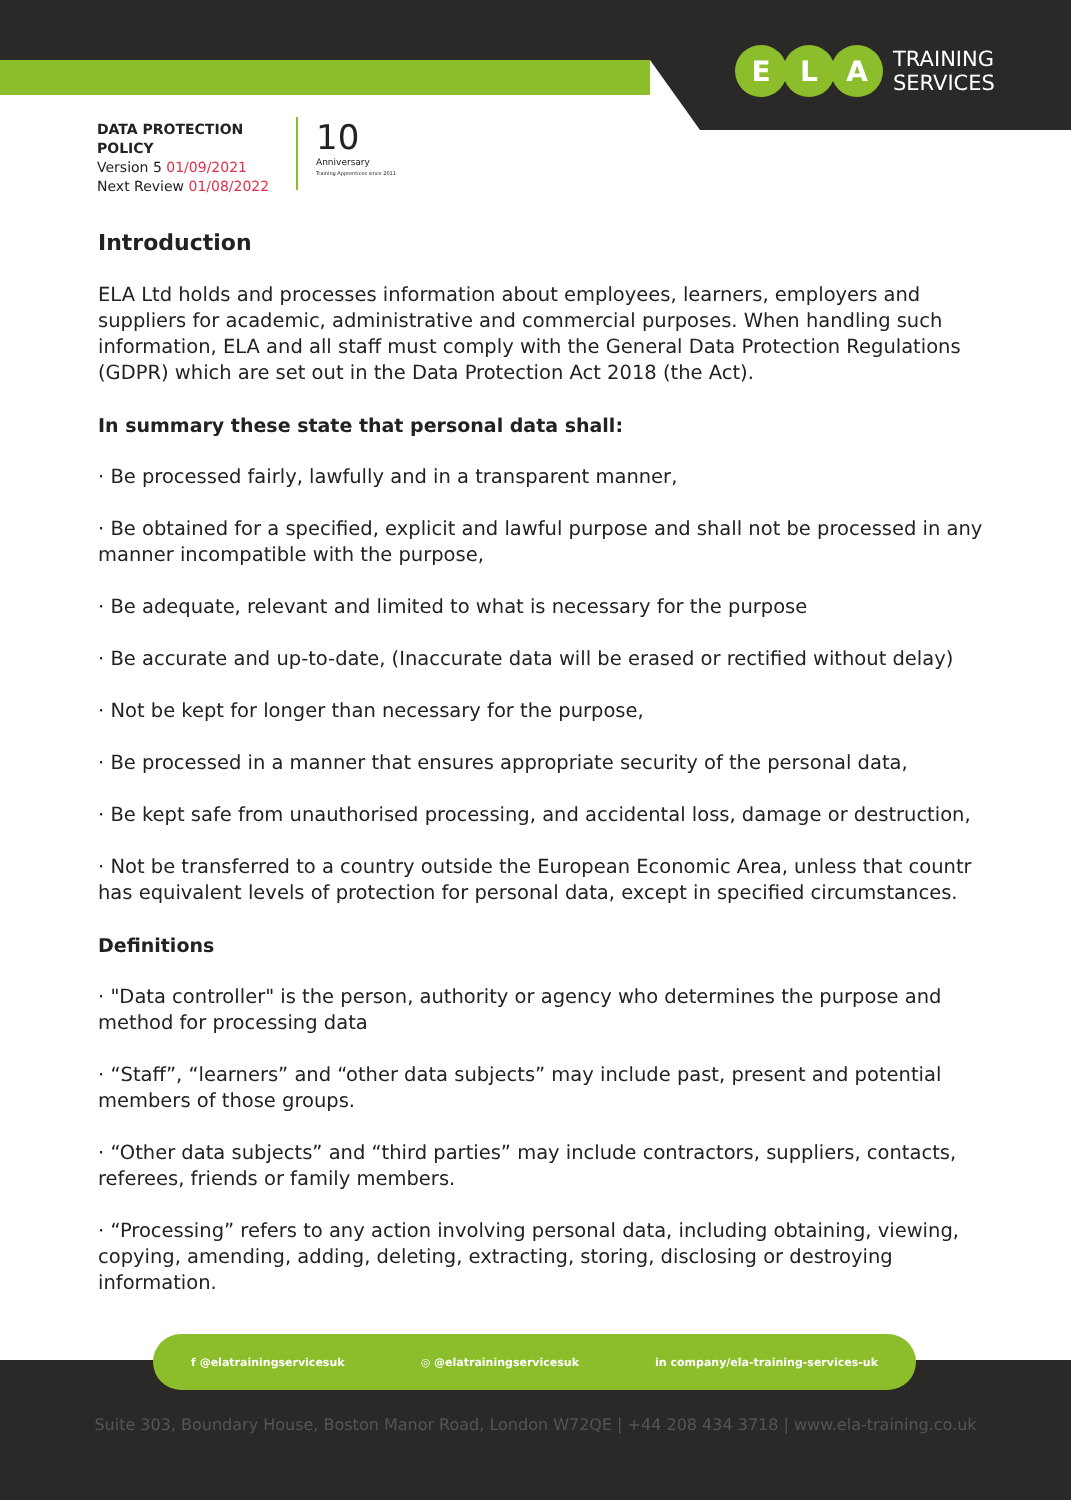E L A
TRAINING
SERVICES
DATA PROTECTION
POLICY
Version 5 01/09/2021
Next Review 01/08/2022
10
Anniversary
Training Apprentices since 2011
Introduction
ELA Ltd holds and processes information about employees, learners, employers and suppliers for academic, administrative and commercial purposes. When handling such information, ELA and all staff must comply with the General Data Protection Regulations (GDPR) which are set out in the Data Protection Act 2018 (the Act).
In summary these state that personal data shall:
· Be processed fairly, lawfully and in a transparent manner,
· Be obtained for a specified, explicit and lawful purpose and shall not be processed in any manner incompatible with the purpose,
· Be adequate, relevant and limited to what is necessary for the purpose
· Be accurate and up-to-date, (Inaccurate data will be erased or rectified without delay)
· Not be kept for longer than necessary for the purpose,
· Be processed in a manner that ensures appropriate security of the personal data,
· Be kept safe from unauthorised processing, and accidental loss, damage or destruction,
· Not be transferred to a country outside the European Economic Area, unless that countr has equivalent levels of protection for personal data, except in specified circumstances.
Definitions
· "Data controller" is the person, authority or agency who determines the purpose and method for processing data
· “Staff”, “learners” and “other data subjects” may include past, present and potential members of those groups.
· “Other data subjects” and “third parties” may include contractors, suppliers, contacts, referees, friends or family members.
· “Processing” refers to any action involving personal data, including obtaining, viewing, copying, amending, adding, deleting, extracting, storing, disclosing or destroying information.
f @elatrainingservicesuk ◎ @elatrainingservicesuk in company/ela-training-services-uk
Suite 303, Boundary House, Boston Manor Road, London W72QE | +44 208 434 3718 | www.ela-training.co.uk